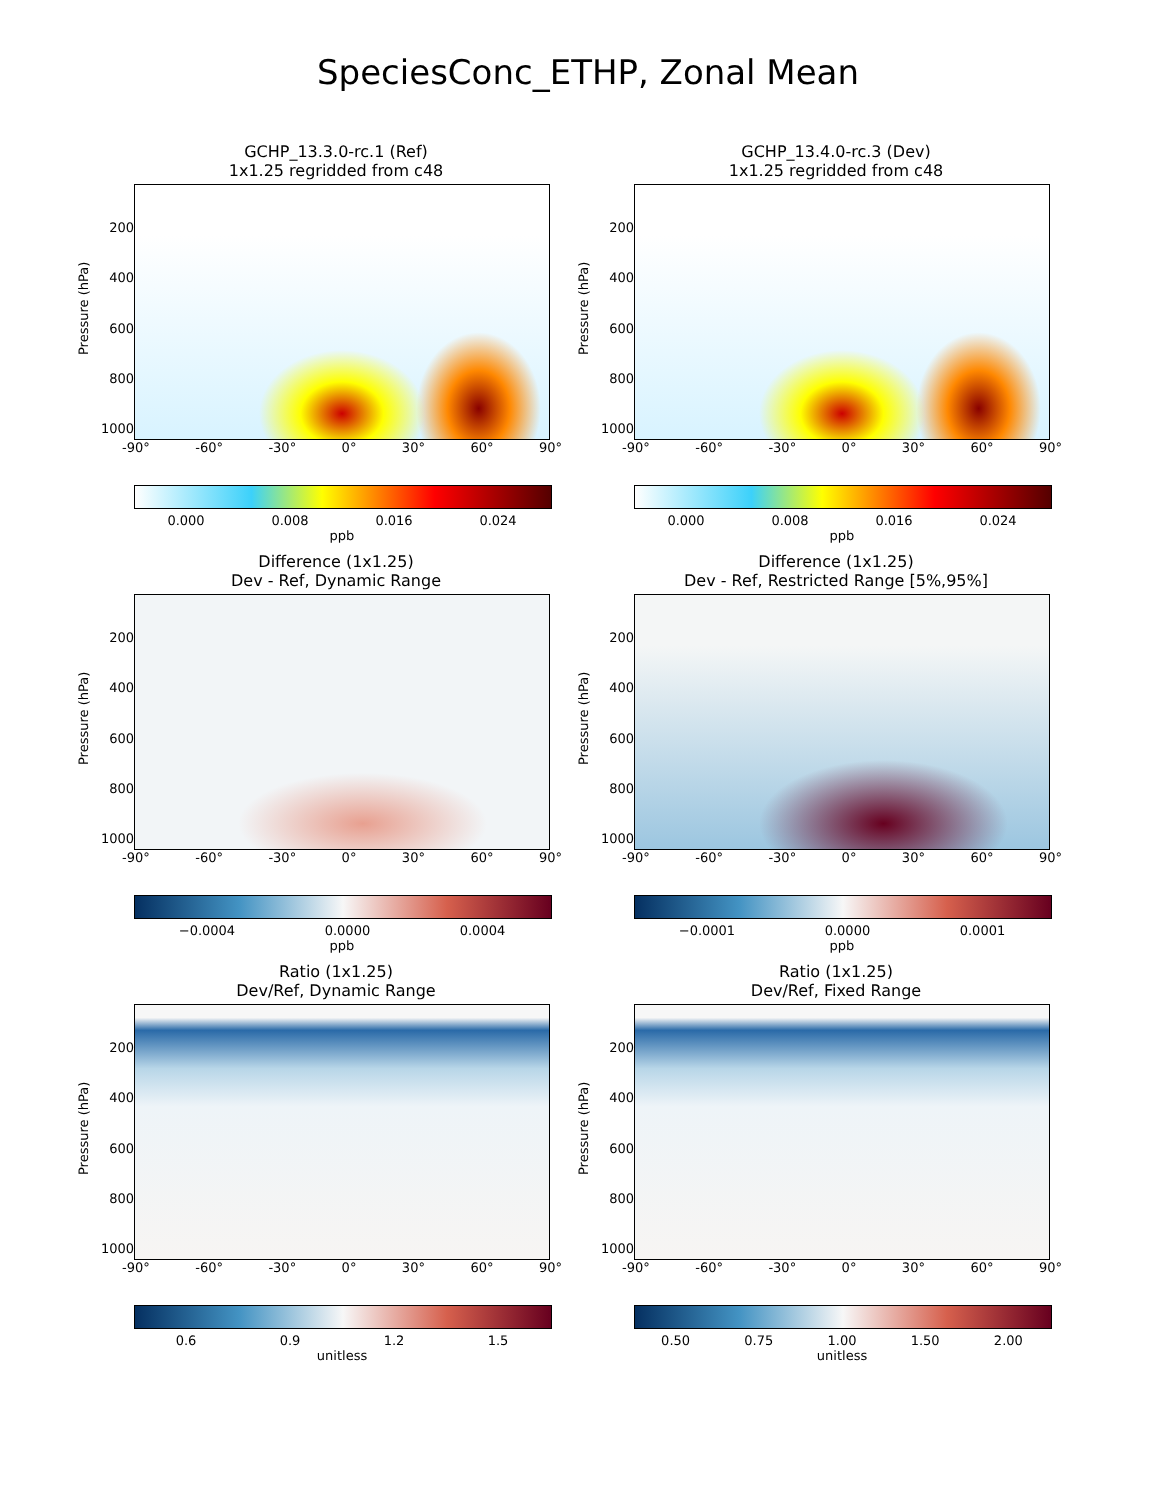SpeciesConc_ETHP, Zonal Mean
GCHP_13.3.0-rc.1 (Ref)
1x1.25 regridded from c48
Pressure (hPa)
200
400
600
800
1000
-90° -60° -30° 0° 30° 60° 90°
0.000 0.008 0.016 0.024
ppb
GCHP_13.4.0-rc.3 (Dev)
1x1.25 regridded from c48
Pressure (hPa)
200
400
600
800
1000
-90° -60° -30° 0° 30° 60° 90°
0.000 0.008 0.016 0.024
ppb
Difference (1x1.25)
Dev - Ref, Dynamic Range
Pressure (hPa)
200
400
600
800
1000
-90° -60° -30° 0° 30° 60° 90°
−0.0004 0.0000 0.0004
ppb
Difference (1x1.25)
Dev - Ref, Restricted Range [5%,95%]
Pressure (hPa)
200
400
600
800
1000
-90° -60° -30° 0° 30° 60° 90°
−0.0001 0.0000 0.0001
ppb
Ratio (1x1.25)
Dev/Ref, Dynamic Range
Pressure (hPa)
200
400
600
800
1000
-90° -60° -30° 0° 30° 60° 90°
0.6 0.9 1.2 1.5
unitless
Ratio (1x1.25)
Dev/Ref, Fixed Range
Pressure (hPa)
200
400
600
800
1000
-90° -60° -30° 0° 30° 60° 90°
0.50 0.75 1.00 1.50 2.00
unitless